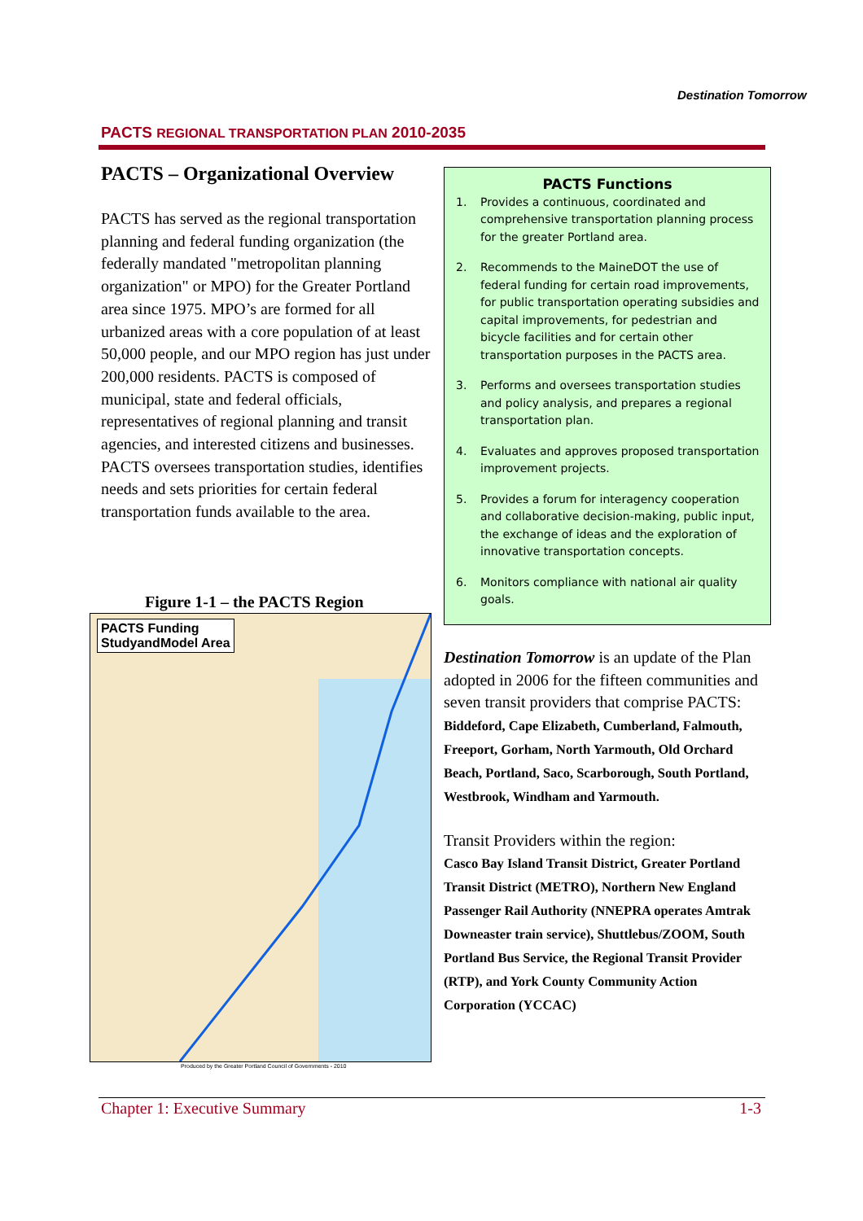Destination Tomorrow
PACTS REGIONAL TRANSPORTATION PLAN 2010-2035
PACTS – Organizational Overview
PACTS has served as the regional transportation planning and federal funding organization (the federally mandated "metropolitan planning organization" or MPO) for the Greater Portland area since 1975. MPO’s are formed for all urbanized areas with a core population of at least 50,000 people, and our MPO region has just under 200,000 residents. PACTS is composed of municipal, state and federal officials, representatives of regional planning and transit agencies, and interested citizens and businesses. PACTS oversees transportation studies, identifies needs and sets priorities for certain federal transportation funds available to the area.
Figure 1-1 – the PACTS Region
PACTS Funding
StudyandModel Area
Produced by the Greater Portland Council of Governments - 2010
PACTS Functions
1. Provides a continuous, coordinated and comprehensive transportation planning process for the greater Portland area.
2. Recommends to the MaineDOT the use of federal funding for certain road improvements, for public transportation operating subsidies and capital improvements, for pedestrian and bicycle facilities and for certain other transportation purposes in the PACTS area.
3. Performs and oversees transportation studies and policy analysis, and prepares a regional transportation plan.
4. Evaluates and approves proposed transportation improvement projects.
5. Provides a forum for interagency cooperation and collaborative decision-making, public input, the exchange of ideas and the exploration of innovative transportation concepts.
6. Monitors compliance with national air quality goals.
Destination Tomorrow is an update of the Plan adopted in 2006 for the fifteen communities and seven transit providers that comprise PACTS:
Biddeford, Cape Elizabeth, Cumberland, Falmouth, Freeport, Gorham, North Yarmouth, Old Orchard Beach, Portland, Saco, Scarborough, South Portland, Westbrook, Windham and Yarmouth.
Transit Providers within the region:
Casco Bay Island Transit District, Greater Portland Transit District (METRO), Northern New England Passenger Rail Authority (NNEPRA operates Amtrak Downeaster train service), Shuttlebus/ZOOM, South Portland Bus Service, the Regional Transit Provider (RTP), and York County Community Action Corporation (YCCAC)
Chapter 1: Executive Summary 1-3